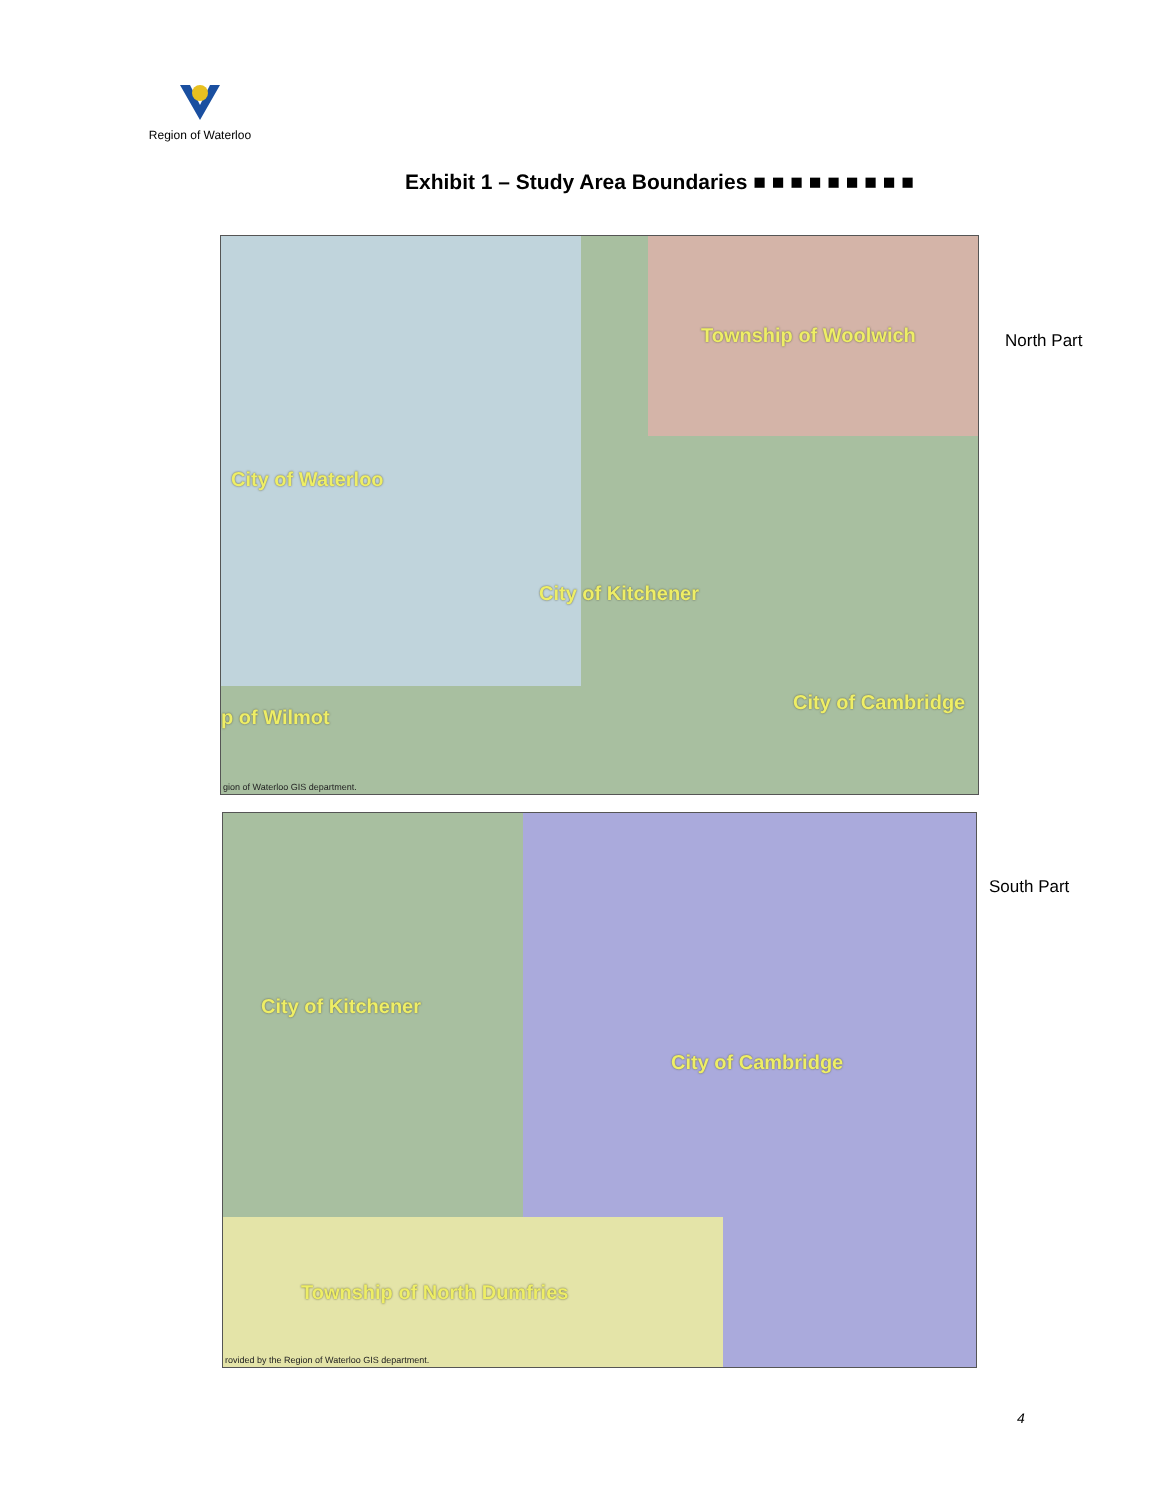Region of Waterloo
Exhibit 1 – Study Area Boundaries ■ ■ ■ ■ ■ ■ ■ ■ ■
Township of Woolwich
City of Waterloo
City of Kitchener
City of Cambridge
p of Wilmot
gion of Waterloo GIS department.
North Part
City of Kitchener
City of Cambridge
Township of North Dumfries
rovided by the Region of Waterloo GIS department.
South Part
4